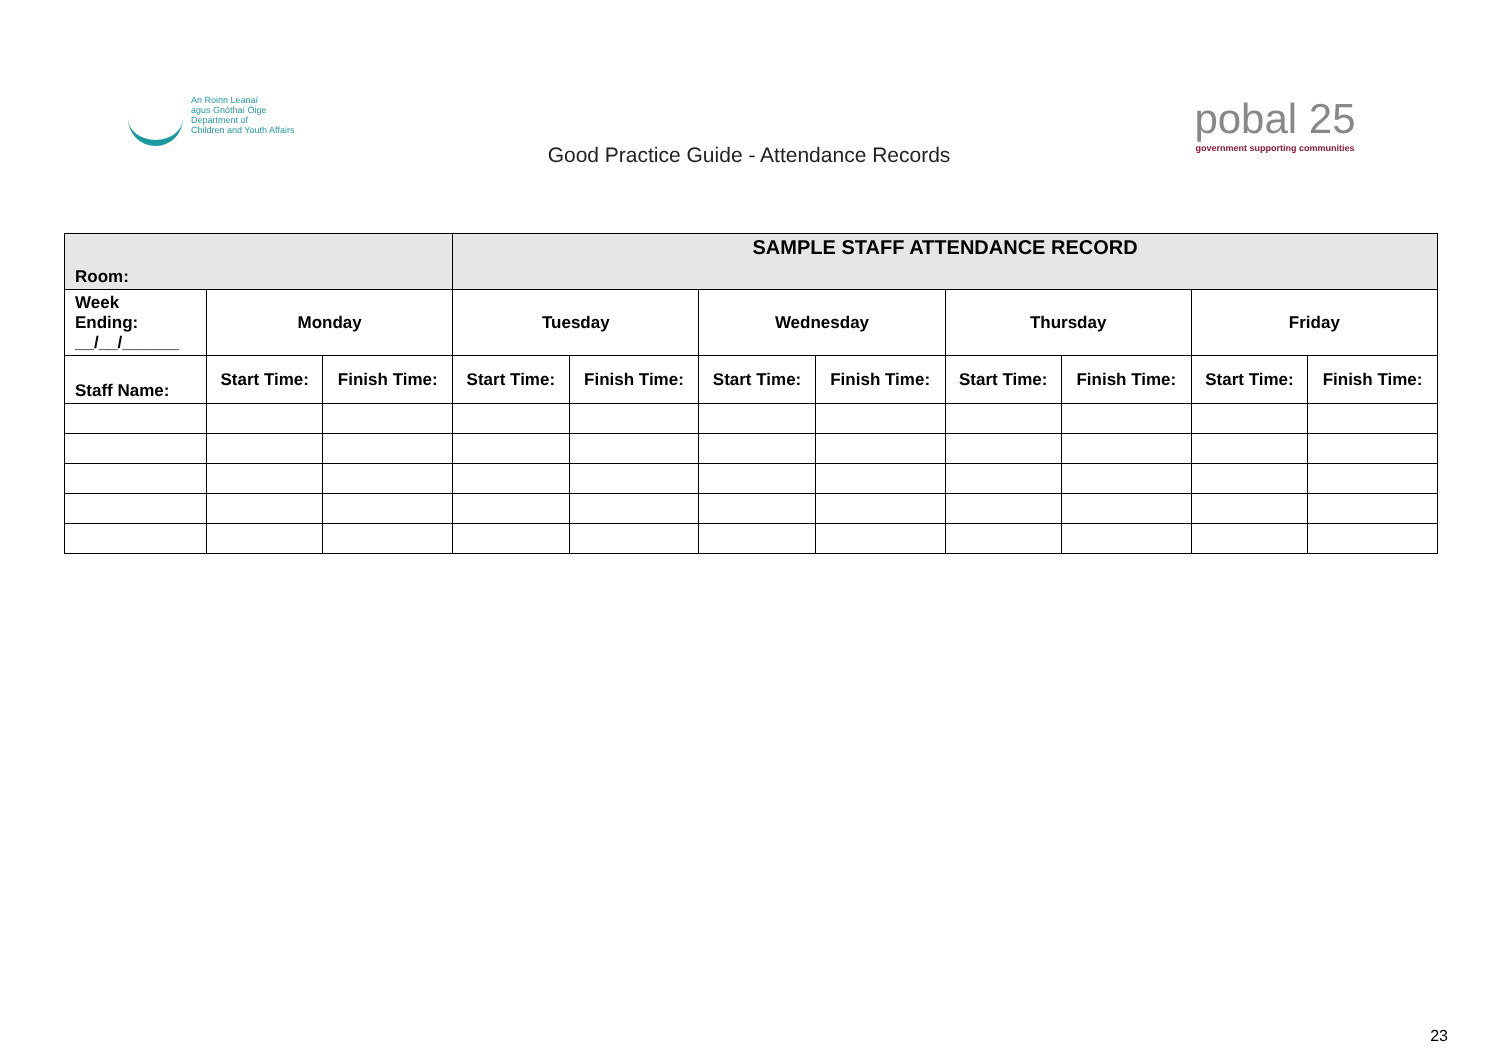An Roinn Leanaí
agus Gnóthaí Óige
Department of
Children and Youth Affairs
Good Practice Guide - Attendance Records
pobal 25
government supporting communities
| Room: | | | SAMPLE STAFF ATTENDANCE RECORD | | | | | | | |
| Week Ending: __/__/______ | Monday | | Tuesday | | Wednesday | | Thursday | | Friday | |
| Staff Name: | Start Time: | Finish Time: | Start Time: | Finish Time: | Start Time: | Finish Time: | Start Time: | Finish Time: | Start Time: | Finish Time: |
23